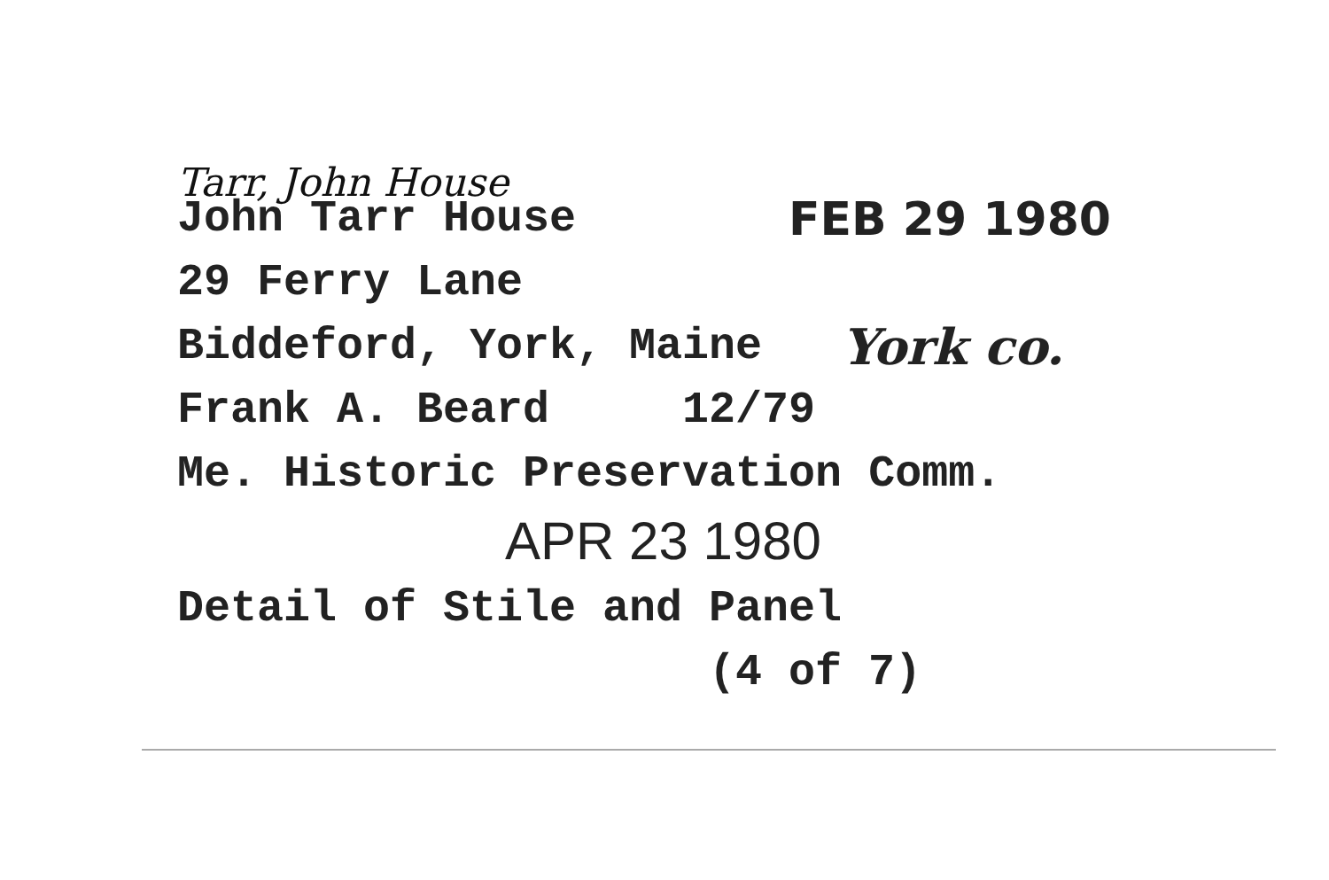Tarr, John House
John Tarr House FEB 29 1980
29 Ferry Lane
Biddeford, York, Maine York co.
Frank A. Beard 12/79
Me. Historic Preservation Comm.
APR 23 1980
Detail of Stile and Panel
(4 of 7)